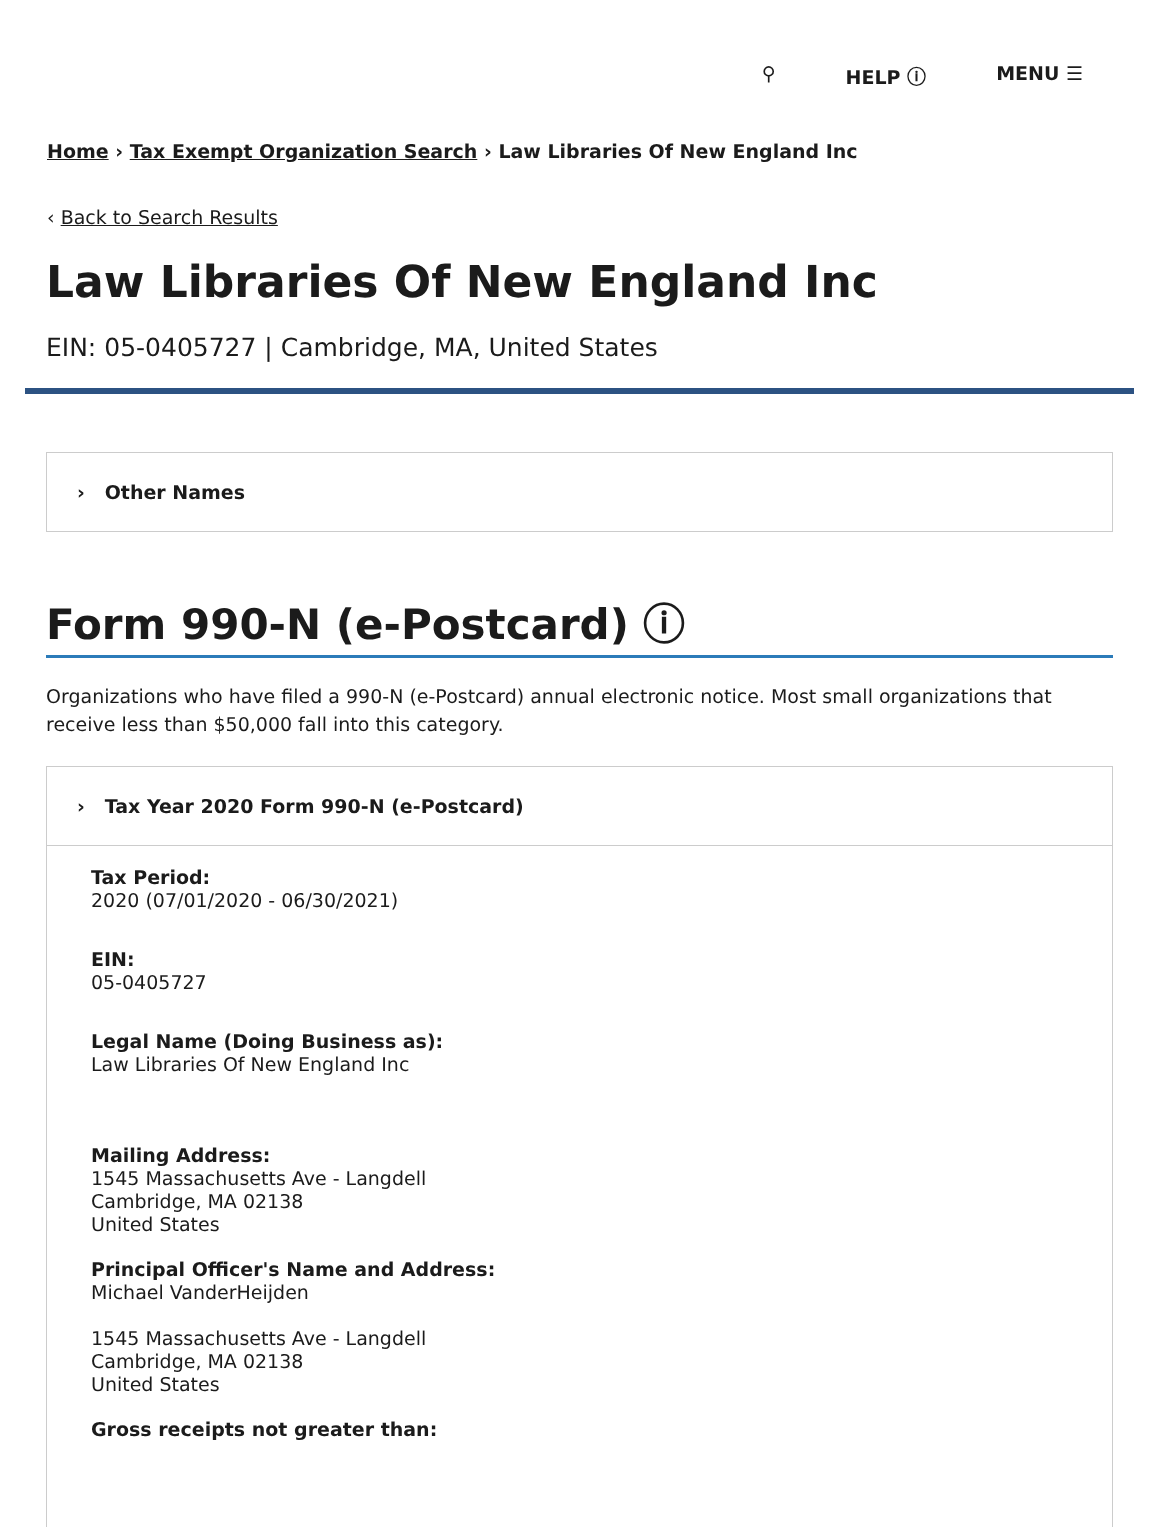⚲ HELP ⓘ MENU ☰
Home › Tax Exempt Organization Search › Law Libraries Of New England Inc
‹ Back to Search Results
Law Libraries Of New England Inc
EIN: 05-0405727 | Cambridge, MA, United States
› Other Names
Form 990-N (e-Postcard) ⓘ
Organizations who have filed a 990-N (e-Postcard) annual electronic notice. Most small organizations that receive less than $50,000 fall into this category.
› Tax Year 2020 Form 990-N (e-Postcard)
Tax Period:
2020 (07/01/2020 - 06/30/2021)
EIN:
05-0405727
Legal Name (Doing Business as):
Law Libraries Of New England Inc
Mailing Address:
1545 Massachusetts Ave - Langdell
Cambridge, MA 02138
United States
Principal Officer's Name and Address:
Michael VanderHeijden
1545 Massachusetts Ave - Langdell
Cambridge, MA 02138
United States
Gross receipts not greater than: